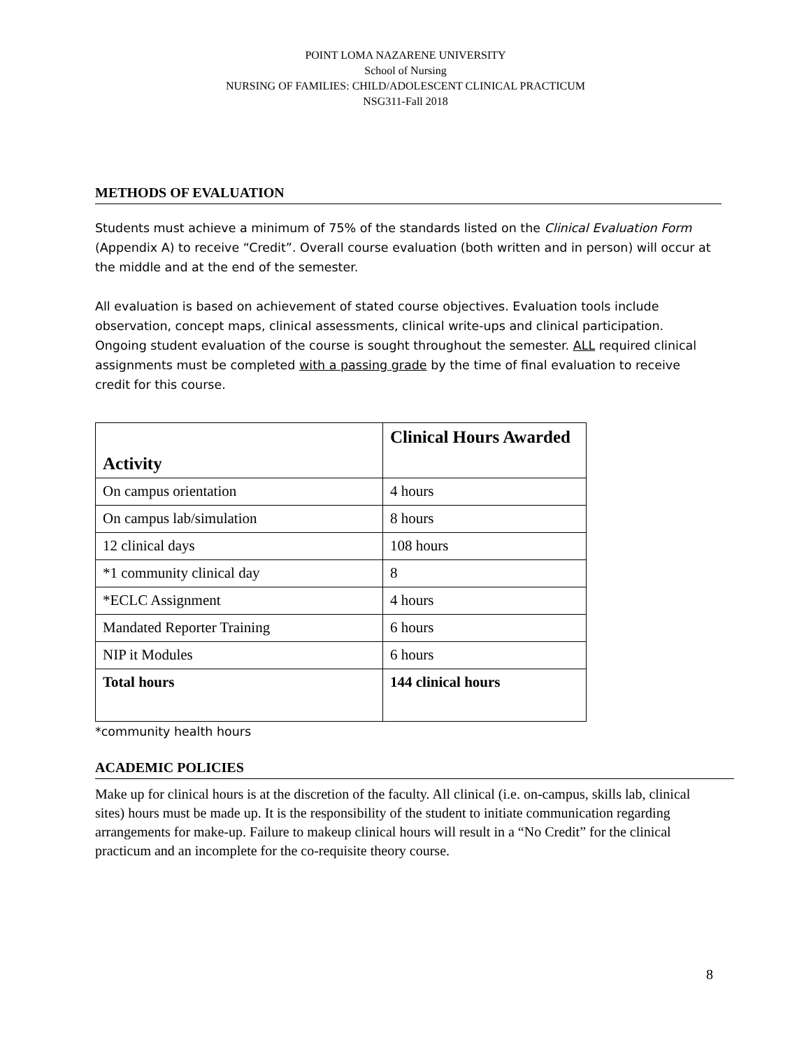POINT LOMA NAZARENE UNIVERSITY
School of Nursing
NURSING OF FAMILIES: CHILD/ADOLESCENT CLINICAL PRACTICUM
NSG311-Fall 2018
METHODS OF EVALUATION
Students must achieve a minimum of 75% of the standards listed on the Clinical Evaluation Form (Appendix A) to receive “Credit”. Overall course evaluation (both written and in person) will occur at the middle and at the end of the semester.
All evaluation is based on achievement of stated course objectives. Evaluation tools include observation, concept maps, clinical assessments, clinical write-ups and clinical participation. Ongoing student evaluation of the course is sought throughout the semester. ALL required clinical assignments must be completed with a passing grade by the time of final evaluation to receive credit for this course.
| Activity | Clinical Hours Awarded |
| --- | --- |
| On campus orientation | 4 hours |
| On campus lab/simulation | 8 hours |
| 12 clinical days | 108 hours |
| *1 community clinical day | 8 |
| *ECLC Assignment | 4 hours |
| Mandated Reporter Training | 6 hours |
| NIP it Modules | 6 hours |
| Total hours | 144 clinical hours |
*community health hours
ACADEMIC POLICIES
Make up for clinical hours is at the discretion of the faculty. All clinical (i.e. on-campus, skills lab, clinical sites) hours must be made up. It is the responsibility of the student to initiate communication regarding arrangements for make-up. Failure to makeup clinical hours will result in a “No Credit” for the clinical practicum and an incomplete for the co-requisite theory course.
8